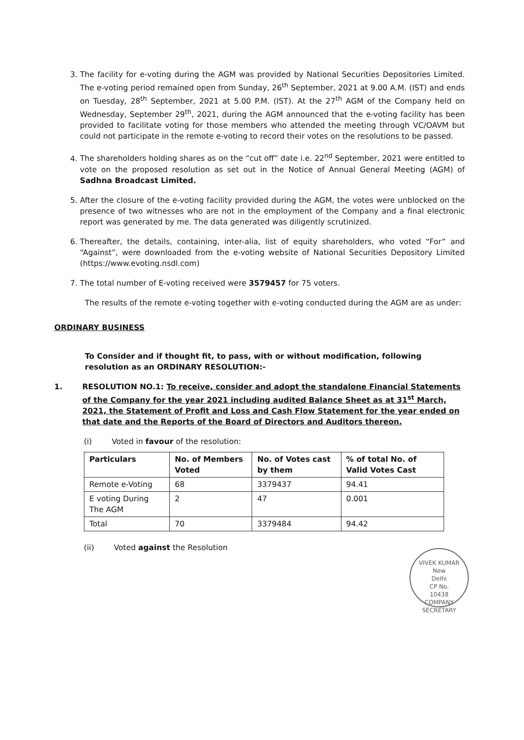3. The facility for e-voting during the AGM was provided by National Securities Depositories Limited. The e-voting period remained open from Sunday, 26<sup>th</sup> September, 2021 at 9.00 A.M. (IST) and ends on Tuesday, 28<sup>th</sup> September, 2021 at 5.00 P.M. (IST). At the 27<sup>th</sup> AGM of the Company held on Wednesday, September 29<sup>th</sup>, 2021, during the AGM announced that the e-voting facility has been provided to facilitate voting for those members who attended the meeting through VC/OAVM but could not participate in the remote e-voting to record their votes on the resolutions to be passed.
4. The shareholders holding shares as on the “cut off” date i.e. 22<sup>nd</sup> September, 2021 were entitled to vote on the proposed resolution as set out in the Notice of Annual General Meeting (AGM) of Sadhna Broadcast Limited.
5. After the closure of the e-voting facility provided during the AGM, the votes were unblocked on the presence of two witnesses who are not in the employment of the Company and a final electronic report was generated by me. The data generated was diligently scrutinized.
6. Thereafter, the details, containing, inter-alia, list of equity shareholders, who voted “For” and “Against”, were downloaded from the e-voting website of National Securities Depository Limited (https://www.evoting.nsdl.com)
7. The total number of E-voting received were 3579457 for 75 voters.
The results of the remote e-voting together with e-voting conducted during the AGM are as under:
ORDINARY BUSINESS
To Consider and if thought fit, to pass, with or without modification, following resolution as an ORDINARY RESOLUTION:-
1. RESOLUTION NO.1: To receive, consider and adopt the standalone Financial Statements of the Company for the year 2021 including audited Balance Sheet as at 31<sup>st</sup> March, 2021, the Statement of Profit and Loss and Cash Flow Statement for the year ended on that date and the Reports of the Board of Directors and Auditors thereon.
(i) Voted in favour of the resolution:
| Particulars | No. of Members Voted | No. of Votes cast by them | % of total No. of Valid Votes Cast |
| --- | --- | --- | --- |
| Remote e-Voting | 68 | 3379437 | 94.41 |
| E voting During The AGM | 2 | 47 | 0.001 |
| Total | 70 | 3379484 | 94.42 |
(ii) Voted against the Resolution
VIVEK KUMAR
New
Delhi
CP No.
10438
COMPANY SECRETARY